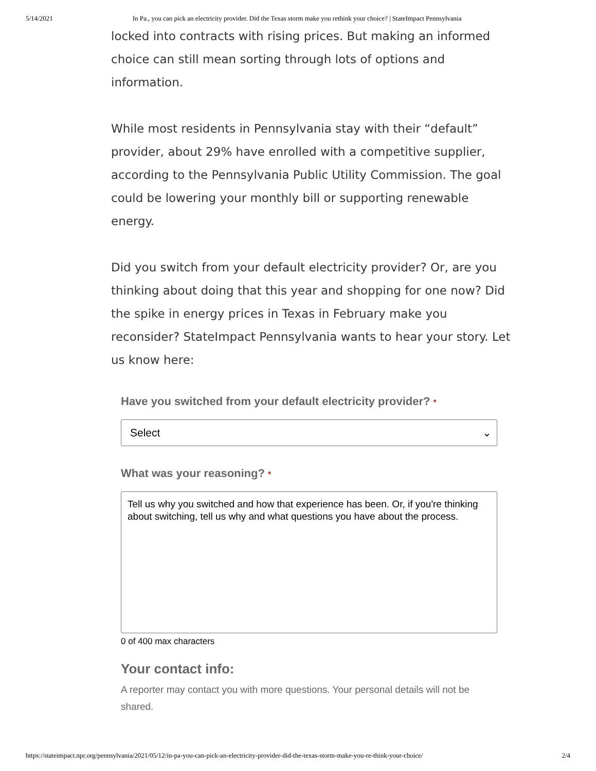5/14/2021 In Pa., you can pick an electricity provider. Did the Texas storm make you rethink your choice? | StateImpact Pennsylvania
locked into contracts with rising prices. But making an informed choice can still mean sorting through lots of options and information.
While most residents in Pennsylvania stay with their “default” provider, about 29% have enrolled with a competitive supplier, according to the Pennsylvania Public Utility Commission. The goal could be lowering your monthly bill or supporting renewable energy.
Did you switch from your default electricity provider? Or, are you thinking about doing that this year and shopping for one now? Did the spike in energy prices in Texas in February make you reconsider? StateImpact Pennsylvania wants to hear your story. Let us know here:
Have you switched from your default electricity provider? *
Select ⌄
What was your reasoning? *
Tell us why you switched and how that experience has been. Or, if you're thinking about switching, tell us why and what questions you have about the process.
0 of 400 max characters
Your contact info:
A reporter may contact you with more questions. Your personal details will not be shared.
https://stateimpact.npr.org/pennsylvania/2021/05/12/in-pa-you-can-pick-an-electricity-provider-did-the-texas-storm-make-you-re-think-your-choice/ 2/4